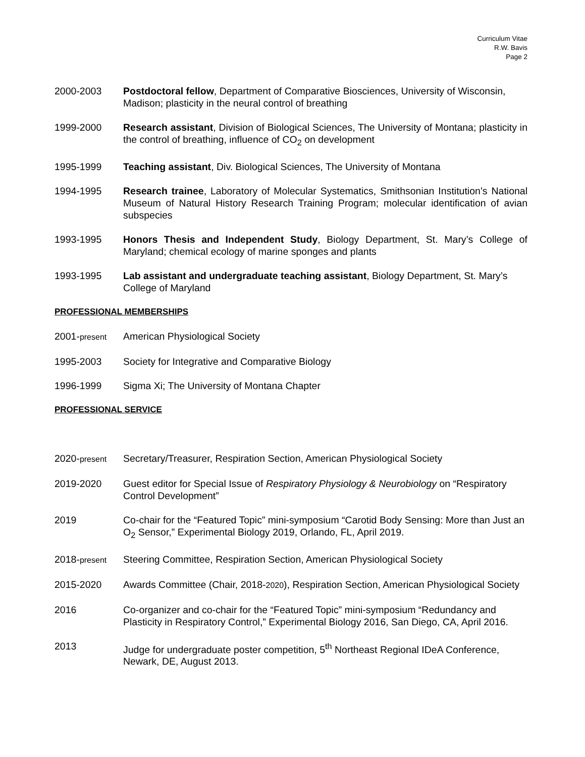Curriculum Vitae
R.W. Bavis
Page 2
2000-2003 Postdoctoral fellow, Department of Comparative Biosciences, University of Wisconsin, Madison; plasticity in the neural control of breathing
1999-2000 Research assistant, Division of Biological Sciences, The University of Montana; plasticity in the control of breathing, influence of CO<sub>2</sub> on development
1995-1999 Teaching assistant, Div. Biological Sciences, The University of Montana
1994-1995 Research trainee, Laboratory of Molecular Systematics, Smithsonian Institution’s National Museum of Natural History Research Training Program; molecular identification of avian subspecies
1993-1995 Honors Thesis and Independent Study, Biology Department, St. Mary’s College of Maryland; chemical ecology of marine sponges and plants
1993-1995 Lab assistant and undergraduate teaching assistant, Biology Department, St. Mary’s College of Maryland
PROFESSIONAL MEMBERSHIPS
2001-present
American Physiological Society
1995-2003 Society for Integrative and Comparative Biology
1996-1999 Sigma Xi; The University of Montana Chapter
PROFESSIONAL SERVICE
2020-present
Secretary/Treasurer, Respiration Section, American Physiological Society
2019-2020 Guest editor for Special Issue of Respiratory Physiology & Neurobiology on “Respiratory Control Development”
2019 Co-chair for the “Featured Topic” mini-symposium “Carotid Body Sensing: More than Just an O<sub>2</sub> Sensor,” Experimental Biology 2019, Orlando, FL, April 2019.
2018-present
Steering Committee, Respiration Section, American Physiological Society
2015-2020 Awards Committee (Chair, 2018-2020), Respiration Section, American Physiological Society
2016 Co-organizer and co-chair for the “Featured Topic” mini-symposium “Redundancy and Plasticity in Respiratory Control,” Experimental Biology 2016, San Diego, CA, April 2016.
2013 Judge for undergraduate poster competition, 5<sup>th</sup> Northeast Regional IDeA Conference, Newark, DE, August 2013.